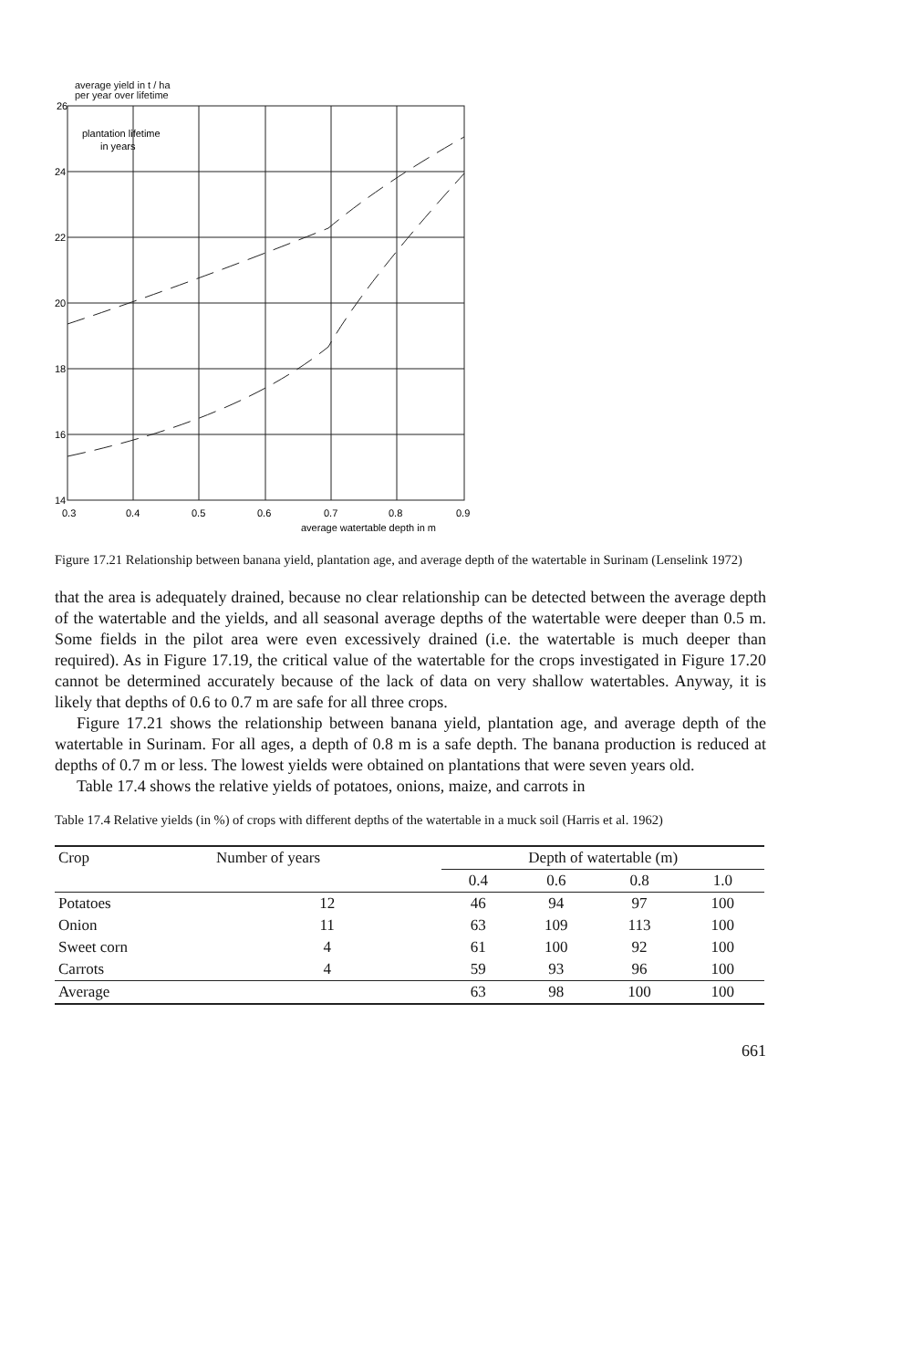average yield in t / ha
per year over lifetime
plantation lifetime
in years
26
24
22
20
18
16
14
0.3
0.4
0.5
0.6
0.7
0.8
0.9
average watertable depth in m
Figure 17.21 Relationship between banana yield, plantation age, and average depth of the watertable in Surinam (Lenselink 1972)
that the area is adequately drained, because no clear relationship can be detected between the average depth of the watertable and the yields, and all seasonal average depths of the watertable were deeper than 0.5 m. Some fields in the pilot area were even excessively drained (i.e. the watertable is much deeper than required). As in Figure 17.19, the critical value of the watertable for the crops investigated in Figure 17.20 cannot be determined accurately because of the lack of data on very shallow watertables. Anyway, it is likely that depths of 0.6 to 0.7 m are safe for all three crops.
Figure 17.21 shows the relationship between banana yield, plantation age, and average depth of the watertable in Surinam. For all ages, a depth of 0.8 m is a safe depth. The banana production is reduced at depths of 0.7 m or less. The lowest yields were obtained on plantations that were seven years old.
Table 17.4 shows the relative yields of potatoes, onions, maize, and carrots in
Table 17.4 Relative yields (in %) of crops with different depths of the watertable in a muck soil (Harris et al. 1962)
| Crop | Number of years | Depth of watertable (m) | | | |
| --- | --- | --- | --- | --- | --- |
| | | 0.4 | 0.6 | 0.8 | 1.0 |
| Potatoes | 12 | 46 | 94 | 97 | 100 |
| Onion | 11 | 63 | 109 | 113 | 100 |
| Sweet corn | 4 | 61 | 100 | 92 | 100 |
| Carrots | 4 | 59 | 93 | 96 | 100 |
| Average | | 63 | 98 | 100 | 100 |
661